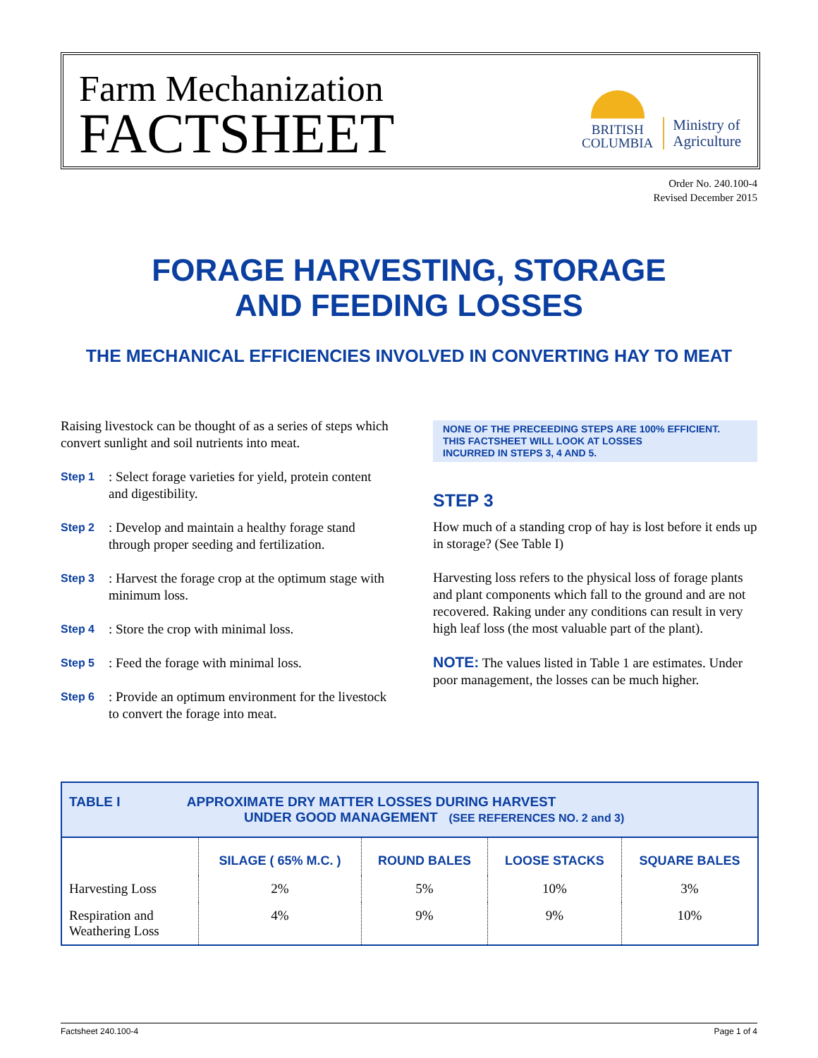Farm Mechanization
FACTSHEET
BRITISH
COLUMBIA
Ministry of
Agriculture
Order No. 240.100-4
Revised December 2015
FORAGE HARVESTING, STORAGE
AND FEEDING LOSSES
THE MECHANICAL EFFICIENCIES INVOLVED IN CONVERTING HAY TO MEAT
Raising livestock can be thought of as a series of steps which convert sunlight and soil nutrients into meat.
Step 1: Select forage varieties for yield, protein content and digestibility.
Step 2: Develop and maintain a healthy forage stand through proper seeding and fertilization.
Step 3: Harvest the forage crop at the optimum stage with minimum loss.
Step 4: Store the crop with minimal loss.
Step 5: Feed the forage with minimal loss.
Step 6: Provide an optimum environment for the livestock to convert the forage into meat.
NONE OF THE PRECEEDING STEPS ARE 100% EFFICIENT.
THIS FACTSHEET WILL LOOK AT LOSSES
INCURRED IN STEPS 3, 4 AND 5.
STEP 3
How much of a standing crop of hay is lost before it ends up in storage? (See Table I)
Harvesting loss refers to the physical loss of forage plants and plant components which fall to the ground and are not recovered. Raking under any conditions can result in very high leaf loss (the most valuable part of the plant).
NOTE: The values listed in Table 1 are estimates. Under poor management, the losses can be much higher.
| TABLE I APPROXIMATE DRY MATTER LOSSES DURING HARVEST UNDER GOOD MANAGEMENT (SEE REFERENCES NO. 2 and 3) | | | | |
| | SILAGE ( 65% M.C. ) | ROUND BALES | LOOSE STACKS | SQUARE BALES |
| Harvesting Loss | 2% | 5% | 10% | 3% |
| Respiration and Weathering Loss | 4% | 9% | 9% | 10% |
Factsheet 240.100-4 Page 1 of 4